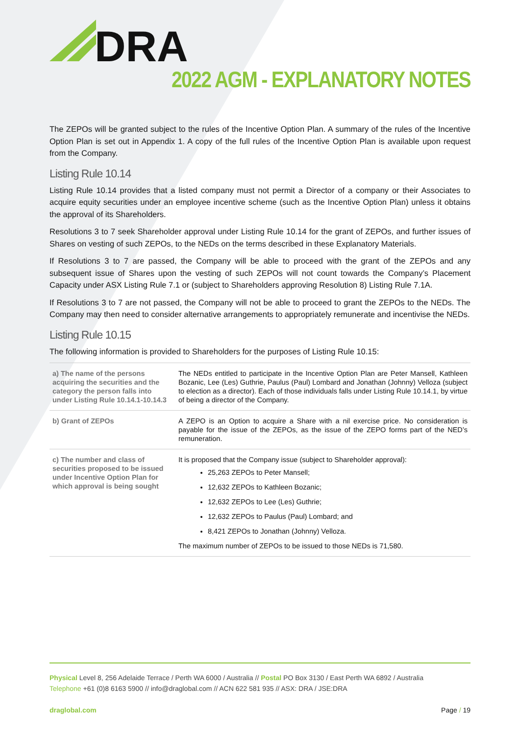DRA
2022 AGM - EXPLANATORY NOTES
The ZEPOs will be granted subject to the rules of the Incentive Option Plan. A summary of the rules of the Incentive Option Plan is set out in Appendix 1. A copy of the full rules of the Incentive Option Plan is available upon request from the Company.
Listing Rule 10.14
Listing Rule 10.14 provides that a listed company must not permit a Director of a company or their Associates to acquire equity securities under an employee incentive scheme (such as the Incentive Option Plan) unless it obtains the approval of its Shareholders.
Resolutions 3 to 7 seek Shareholder approval under Listing Rule 10.14 for the grant of ZEPOs, and further issues of Shares on vesting of such ZEPOs, to the NEDs on the terms described in these Explanatory Materials.
If Resolutions 3 to 7 are passed, the Company will be able to proceed with the grant of the ZEPOs and any subsequent issue of Shares upon the vesting of such ZEPOs will not count towards the Company’s Placement Capacity under ASX Listing Rule 7.1 or (subject to Shareholders approving Resolution 8) Listing Rule 7.1A.
If Resolutions 3 to 7 are not passed, the Company will not be able to proceed to grant the ZEPOs to the NEDs. The Company may then need to consider alternative arrangements to appropriately remunerate and incentivise the NEDs.
Listing Rule 10.15
The following information is provided to Shareholders for the purposes of Listing Rule 10.15:
| a) The name of the persons acquiring the securities and the category the person falls into under Listing Rule 10.14.1-10.14.3 | The NEDs entitled to participate in the Incentive Option Plan are Peter Mansell, Kathleen Bozanic, Lee (Les) Guthrie, Paulus (Paul) Lombard and Jonathan (Johnny) Velloza (subject to election as a director). Each of those individuals falls under Listing Rule 10.14.1, by virtue of being a director of the Company. |
| b) Grant of ZEPOs | A ZEPO is an Option to acquire a Share with a nil exercise price. No consideration is payable for the issue of the ZEPOs, as the issue of the ZEPO forms part of the NED’s remuneration. |
| c) The number and class of securities proposed to be issued under Incentive Option Plan for which approval is being sought | It is proposed that the Company issue (subject to Shareholder approval): 25,263 ZEPOs to Peter Mansell; 12,632 ZEPOs to Kathleen Bozanic; 12,632 ZEPOs to Lee (Les) Guthrie; 12,632 ZEPOs to Paulus (Paul) Lombard; and 8,421 ZEPOs to Jonathan (Johnny) Velloza. The maximum number of ZEPOs to be issued to those NEDs is 71,580. |
Physical Level 8, 256 Adelaide Terrace / Perth WA 6000 / Australia // Postal PO Box 3130 / East Perth WA 6892 / Australia
Telephone +61 (0)8 6163 5900 // info@draglobal.com // ACN 622 581 935 // ASX: DRA / JSE:DRA
draglobal.com Page / 19